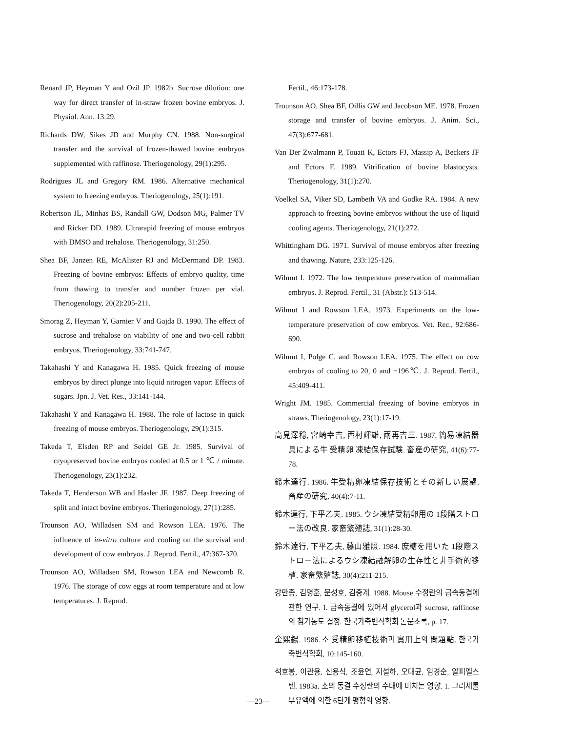Renard JP, Heyman Y and Ozil JP. 1982b. Sucrose dilution: one way for direct transfer of in-straw frozen bovine embryos. J. Physiol. Ann. 13:29.
Richards DW, Sikes JD and Murphy CN. 1988. Non-surgical transfer and the survival of frozen-thawed bovine embryos supplemented with raffinose. Theriogenology, 29(1):295.
Rodrigues JL and Gregory RM. 1986. Alternative mechanical system to freezing embryos. Theriogenology, 25(1):191.
Robertson JL, Minhas BS, Randall GW, Dodson MG, Palmer TV and Ricker DD. 1989. Ultrarapid freezing of mouse embryos with DMSO and trehalose. Theriogenology, 31:250.
Shea BF, Janzen RE, McAlister RJ and McDermand DP. 1983. Freezing of bovine embryos: Effects of embryo quality, time from thawing to transfer and number frozen per vial. Theriogenology, 20(2):205-211.
Smorag Z, Heyman Y, Garnier V and Gajda B. 1990. The effect of sucrose and trehalose on viability of one and two-cell rabbit embryos. Theriogenology, 33:741-747.
Takahashi Y and Kanagawa H. 1985. Quick freezing of mouse embryos by direct plunge into liquid nitrogen vapor: Effects of sugars. Jpn. J. Vet. Res., 33:141-144.
Takahashi Y and Kanagawa H. 1988. The role of lactose in quick freezing of mouse embryos. Theriogenology, 29(1):315.
Takeda T, Elsden RP and Seidel GE Jr. 1985. Survival of cryopreserved bovine embryos cooled at 0.5 or 1 ℃ / minute. Theriogenology, 23(1):232.
Takeda T, Henderson WB and Hasler JF. 1987. Deep freezing of split and intact bovine embryos. Theriogenology, 27(1):285.
Trounson AO, Willadsen SM and Rowson LEA. 1976. The influence of in-vitro culture and cooling on the survival and development of cow embryos. J. Reprod. Fertil., 47:367-370.
Trounson AO, Willadsen SM, Rowson LEA and Newcomb R. 1976. The storage of cow eggs at room temperature and at low temperatures. J. Reprod.
Fertil., 46:173-178.
Trounson AO, Shea BF, Oillis GW and Jacobson ME. 1978. Frozen storage and transfer of bovine embryos. J. Anim. Sci., 47(3):677-681.
Van Der Zwalmann P, Touati K, Ectors FJ, Massip A, Beckers JF and Ectors F. 1989. Vitrification of bovine blastocysts. Theriogenology, 31(1):270.
Voelkel SA, Viker SD, Lambeth VA and Godke RA. 1984. A new approach to freezing bovine embryos without the use of liquid cooling agents. Theriogenology, 21(1):272.
Whittingham DG. 1971. Survival of mouse embryos after freezing and thawing. Nature, 233:125-126.
Wilmut I. 1972. The low temperature preservation of mammalian embryos. J. Reprod. Fertil., 31 (Abstr.): 513-514.
Wilmut I and Rowson LEA. 1973. Experiments on the low-temperature preservation of cow embryos. Vet. Rec., 92:686-690.
Wilmut I, Polge C. and Rowson LEA. 1975. The effect on cow embryos of cooling to 20, 0 and −196℃. J. Reprod. Fertil., 45:409-411.
Wright JM. 1985. Commercial freezing of bovine embryos in straws. Theriogenology, 23(1):17-19.
高見澤稔, 宮崎幸吉, 西村輝雄, 兩再吉三. 1987. 簡易凍結器具による牛 受精卵 凍結保存試験. 畜産の研究, 41(6):77-78.
鈴木達行. 1986. 牛受精卵凍結保存技術とその新しい展望. 畜産の研究, 40(4):7-11.
鈴木達行, 下平乙夫. 1985. ウシ凍結受精卵用の 1段階ストロー法の改良. 家畜繁殖誌, 31(1):28-30.
鈴木達行, 下平乙夫, 藤山雅照. 1984. 庶糖を用いた 1段階ストロー法によるウシ凍結融解卵の生存性と非手術的移植. 家畜繁殖誌, 30(4):211-215.
강만종, 김영훈, 문성호, 김중계. 1988. Mouse 수정란의 급속동결에 관한 연구. I. 급속동결에 있어서 glycerol과 sucrose, raffinose의 첨가농도 결정. 한국가축번식학회 논문초록, p. 17.
金熙錫. 1986. 소 受精卵移植技術과 實用上의 問題點. 한국가축번식학회, 10:145-160.
석호봉, 이관용, 신용식, 조윤연, 지설하, 오대균, 임경순, 알피엘스텐. 1983a. 소의 동결 수정란의 수태에 미치는 영향. 1. 그리세롤 부유액에 의한 6단계 평형의 영향.
—23—